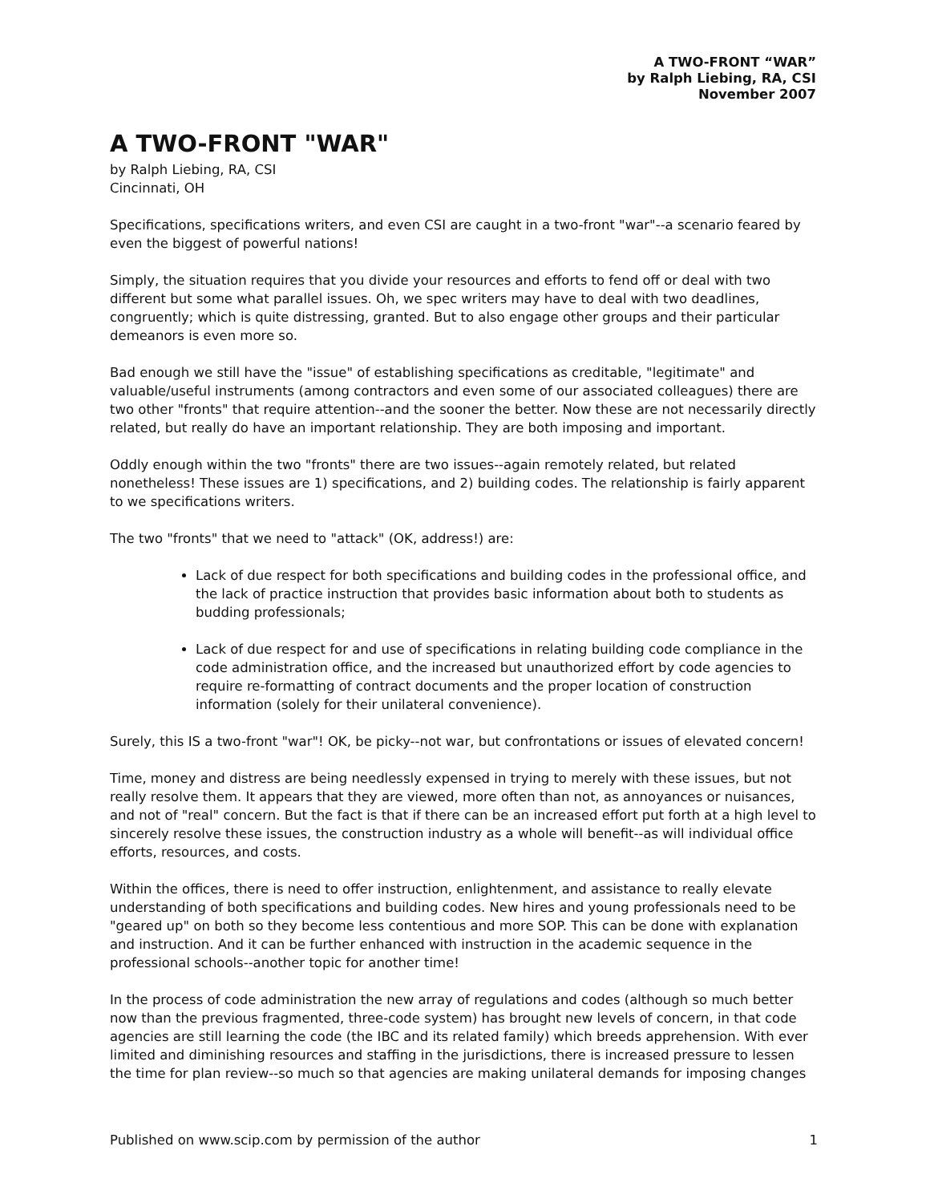A TWO-FRONT “WAR”
by Ralph Liebing, RA, CSI
November 2007
A TWO-FRONT "WAR"
by Ralph Liebing, RA, CSI
Cincinnati, OH
Specifications, specifications writers, and even CSI are caught in a two-front "war"--a scenario feared by even the biggest of powerful nations!
Simply, the situation requires that you divide your resources and efforts to fend off or deal with two different but some what parallel issues. Oh, we spec writers may have to deal with two deadlines, congruently; which is quite distressing, granted. But to also engage other groups and their particular demeanors is even more so.
Bad enough we still have the "issue" of establishing specifications as creditable, "legitimate" and valuable/useful instruments (among contractors and even some of our associated colleagues) there are two other "fronts" that require attention--and the sooner the better. Now these are not necessarily directly related, but really do have an important relationship. They are both imposing and important.
Oddly enough within the two "fronts" there are two issues--again remotely related, but related nonetheless! These issues are 1) specifications, and 2) building codes. The relationship is fairly apparent to we specifications writers.
The two "fronts" that we need to "attack" (OK, address!) are:
Lack of due respect for both specifications and building codes in the professional office, and the lack of practice instruction that provides basic information about both to students as budding professionals;
Lack of due respect for and use of specifications in relating building code compliance in the code administration office, and the increased but unauthorized effort by code agencies to require re-formatting of contract documents and the proper location of construction information (solely for their unilateral convenience).
Surely, this IS a two-front "war"! OK, be picky--not war, but confrontations or issues of elevated concern!
Time, money and distress are being needlessly expensed in trying to merely with these issues, but not really resolve them. It appears that they are viewed, more often than not, as annoyances or nuisances, and not of "real" concern. But the fact is that if there can be an increased effort put forth at a high level to sincerely resolve these issues, the construction industry as a whole will benefit--as will individual office efforts, resources, and costs.
Within the offices, there is need to offer instruction, enlightenment, and assistance to really elevate understanding of both specifications and building codes. New hires and young professionals need to be "geared up" on both so they become less contentious and more SOP. This can be done with explanation and instruction. And it can be further enhanced with instruction in the academic sequence in the professional schools--another topic for another time!
In the process of code administration the new array of regulations and codes (although so much better now than the previous fragmented, three-code system) has brought new levels of concern, in that code agencies are still learning the code (the IBC and its related family) which breeds apprehension. With ever limited and diminishing resources and staffing in the jurisdictions, there is increased pressure to lessen the time for plan review--so much so that agencies are making unilateral demands for imposing changes
Published on www.scip.com by permission of the author 1